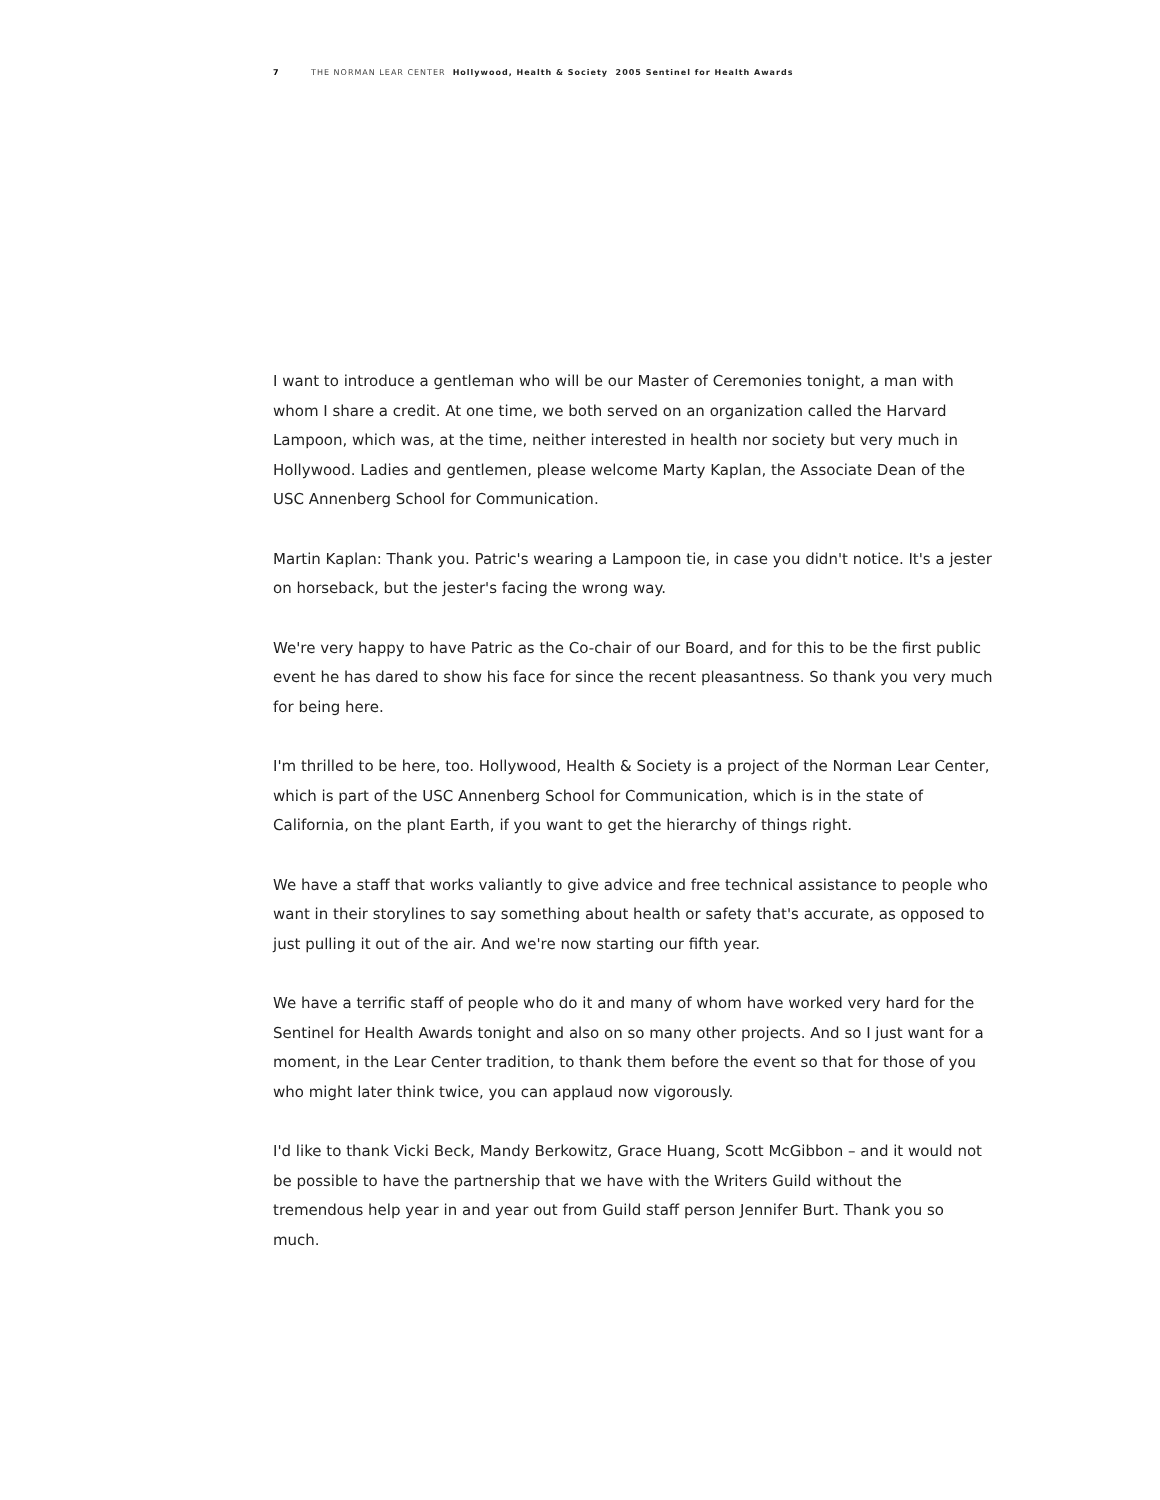7 THE NORMAN LEAR CENTER Hollywood, Health & Society 2005 Sentinel for Health Awards
I want to introduce a gentleman who will be our Master of Ceremonies tonight, a man with whom I share a credit. At one time, we both served on an organization called the Harvard Lampoon, which was, at the time, neither interested in health nor society but very much in Hollywood. Ladies and gentlemen, please welcome Marty Kaplan, the Associate Dean of the USC Annenberg School for Communication.
Martin Kaplan: Thank you. Patric's wearing a Lampoon tie, in case you didn't notice. It's a jester on horseback, but the jester's facing the wrong way.
We're very happy to have Patric as the Co-chair of our Board, and for this to be the first public event he has dared to show his face for since the recent pleasantness. So thank you very much for being here.
I'm thrilled to be here, too. Hollywood, Health & Society is a project of the Norman Lear Center, which is part of the USC Annenberg School for Communication, which is in the state of California, on the plant Earth, if you want to get the hierarchy of things right.
We have a staff that works valiantly to give advice and free technical assistance to people who want in their storylines to say something about health or safety that's accurate, as opposed to just pulling it out of the air. And we're now starting our fifth year.
We have a terrific staff of people who do it and many of whom have worked very hard for the Sentinel for Health Awards tonight and also on so many other projects. And so I just want for a moment, in the Lear Center tradition, to thank them before the event so that for those of you who might later think twice, you can applaud now vigorously.
I'd like to thank Vicki Beck, Mandy Berkowitz, Grace Huang, Scott McGibbon – and it would not be possible to have the partnership that we have with the Writers Guild without the tremendous help year in and year out from Guild staff person Jennifer Burt. Thank you so much.